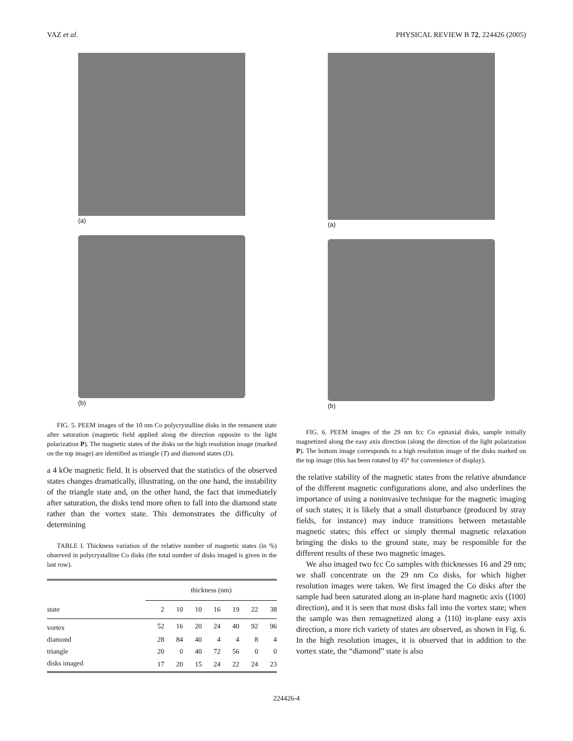VAZ et al. PHYSICAL REVIEW B 72, 224426 (2005)
(a)
(b)
FIG. 5. PEEM images of the 10 nm Co polycrystalline disks in the remanent state after saturation (magnetic field applied along the direction opposite to the light polarization P). The magnetic states of the disks on the high resolution image (marked on the top image) are identified as triangle (T) and diamond states (D).
a 4 kOe magnetic field. It is observed that the statistics of the observed states changes dramatically, illustrating, on the one hand, the instability of the triangle state and, on the other hand, the fact that immediately after saturation, the disks tend more often to fall into the diamond state rather than the vortex state. This demonstrates the difficulty of determining
TABLE I. Thickness variation of the relative number of magnetic states (in %) observed in polycrystalline Co disks (the total number of disks imaged is given in the last row).
| | thickness (nm) | | | | | | |
| --- | --- | --- | --- | --- | --- | --- | --- |
| state | 2 | 10 | 10 | 16 | 19 | 22 | 38 |
| vortex | 52 | 16 | 20 | 24 | 40 | 92 | 96 |
| diamond | 28 | 84 | 40 | 4 | 4 | 8 | 4 |
| triangle | 20 | 0 | 40 | 72 | 56 | 0 | 0 |
| disks imaged | 17 | 20 | 15 | 24 | 22 | 24 | 23 |
(a)
(b)
FIG. 6. PEEM images of the 29 nm fcc Co epitaxial disks, sample initially magnetized along the easy axis direction (along the direction of the light polarization P). The bottom image corresponds to a high resolution image of the disks marked on the top image (this has been rotated by 45° for convenience of display).
the relative stability of the magnetic states from the relative abundance of the different magnetic configurations alone, and also underlines the importance of using a noninvasive technique for the magnetic imaging of such states; it is likely that a small disturbance (produced by stray fields, for instance) may induce transitions between metastable magnetic states; this effect or simply thermal magnetic relaxation bringing the disks to the ground state, may be responsible for the different results of these two magnetic images.
We also imaged two fcc Co samples with thicknesses 16 and 29 nm; we shall concentrate on the 29 nm Co disks, for which higher resolution images were taken. We first imaged the Co disks after the sample had been saturated along an in-plane hard magnetic axis (⟨100⟩ direction), and it is seen that most disks fall into the vortex state; when the sample was then remagnetized along a ⟨110⟩ in-plane easy axis direction, a more rich variety of states are observed, as shown in Fig. 6. In the high resolution images, it is observed that in addition to the vortex state, the “diamond” state is also
224426-4